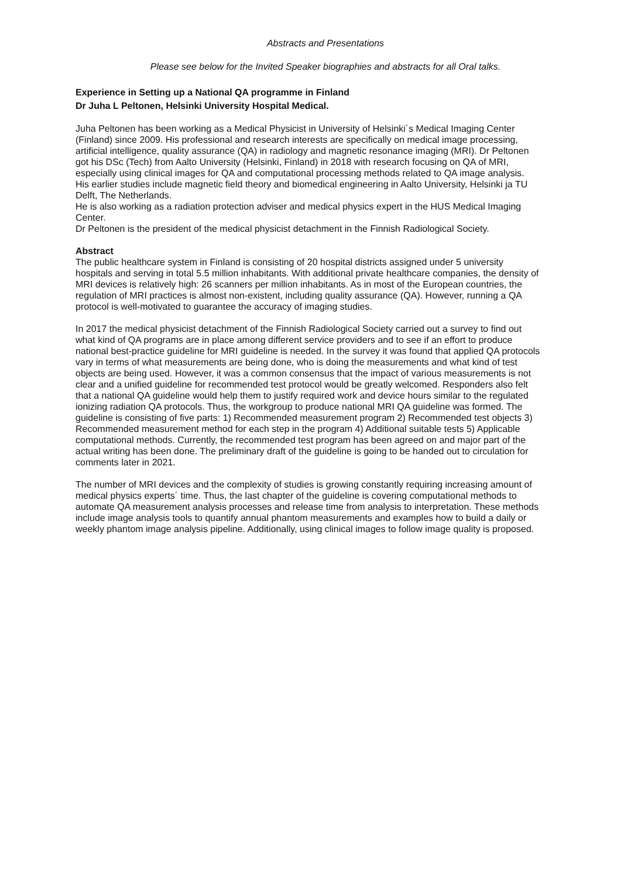Abstracts and Presentations
Please see below for the Invited Speaker biographies and abstracts for all Oral talks.
Experience in Setting up a National QA programme in Finland
Dr Juha L Peltonen, Helsinki University Hospital Medical.
Juha Peltonen has been working as a Medical Physicist in University of Helsinki´s Medical Imaging Center (Finland) since 2009. His professional and research interests are specifically on medical image processing, artificial intelligence, quality assurance (QA) in radiology and magnetic resonance imaging (MRI). Dr Peltonen got his DSc (Tech) from Aalto University (Helsinki, Finland) in 2018 with research focusing on QA of MRI, especially using clinical images for QA and computational processing methods related to QA image analysis. His earlier studies include magnetic field theory and biomedical engineering in Aalto University, Helsinki ja TU Delft, The Netherlands.
He is also working as a radiation protection adviser and medical physics expert in the HUS Medical Imaging Center.
Dr Peltonen is the president of the medical physicist detachment in the Finnish Radiological Society.
Abstract
The public healthcare system in Finland is consisting of 20 hospital districts assigned under 5 university hospitals and serving in total 5.5 million inhabitants. With additional private healthcare companies, the density of MRI devices is relatively high: 26 scanners per million inhabitants. As in most of the European countries, the regulation of MRI practices is almost non-existent, including quality assurance (QA). However, running a QA protocol is well-motivated to guarantee the accuracy of imaging studies.
In 2017 the medical physicist detachment of the Finnish Radiological Society carried out a survey to find out what kind of QA programs are in place among different service providers and to see if an effort to produce national best-practice guideline for MRI guideline is needed. In the survey it was found that applied QA protocols vary in terms of what measurements are being done, who is doing the measurements and what kind of test objects are being used. However, it was a common consensus that the impact of various measurements is not clear and a unified guideline for recommended test protocol would be greatly welcomed. Responders also felt that a national QA guideline would help them to justify required work and device hours similar to the regulated ionizing radiation QA protocols. Thus, the workgroup to produce national MRI QA guideline was formed. The guideline is consisting of five parts: 1) Recommended measurement program 2) Recommended test objects 3) Recommended measurement method for each step in the program 4) Additional suitable tests 5) Applicable computational methods. Currently, the recommended test program has been agreed on and major part of the actual writing has been done. The preliminary draft of the guideline is going to be handed out to circulation for comments later in 2021.
The number of MRI devices and the complexity of studies is growing constantly requiring increasing amount of medical physics experts´ time. Thus, the last chapter of the guideline is covering computational methods to automate QA measurement analysis processes and release time from analysis to interpretation. These methods include image analysis tools to quantify annual phantom measurements and examples how to build a daily or weekly phantom image analysis pipeline. Additionally, using clinical images to follow image quality is proposed.